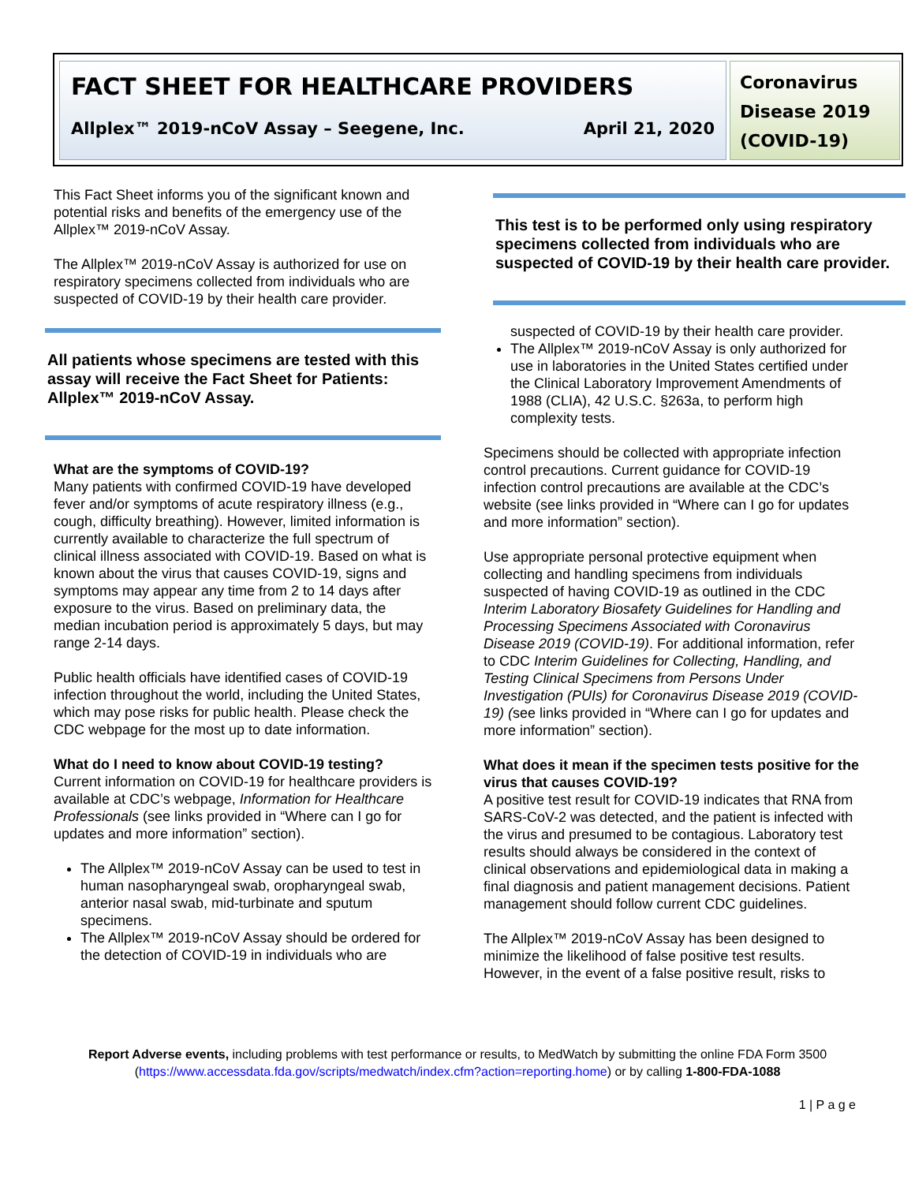FACT SHEET FOR HEALTHCARE PROVIDERS
Allplex™ 2019-nCoV Assay – Seegene, Inc. April 21, 2020
Coronavirus Disease 2019 (COVID-19)
This Fact Sheet informs you of the significant known and potential risks and benefits of the emergency use of the Allplex™ 2019-nCoV Assay.
The Allplex™ 2019-nCoV Assay is authorized for use on respiratory specimens collected from individuals who are suspected of COVID-19 by their health care provider.
All patients whose specimens are tested with this assay will receive the Fact Sheet for Patients: Allplex™ 2019-nCoV Assay.
What are the symptoms of COVID-19?
Many patients with confirmed COVID-19 have developed fever and/or symptoms of acute respiratory illness (e.g., cough, difficulty breathing). However, limited information is currently available to characterize the full spectrum of clinical illness associated with COVID-19. Based on what is known about the virus that causes COVID-19, signs and symptoms may appear any time from 2 to 14 days after exposure to the virus. Based on preliminary data, the median incubation period is approximately 5 days, but may range 2-14 days.
Public health officials have identified cases of COVID-19 infection throughout the world, including the United States, which may pose risks for public health. Please check the CDC webpage for the most up to date information.
What do I need to know about COVID-19 testing?
Current information on COVID-19 for healthcare providers is available at CDC’s webpage, Information for Healthcare Professionals (see links provided in “Where can I go for updates and more information” section).
The Allplex™ 2019-nCoV Assay can be used to test in human nasopharyngeal swab, oropharyngeal swab, anterior nasal swab, mid-turbinate and sputum specimens.
The Allplex™ 2019-nCoV Assay should be ordered for the detection of COVID-19 in individuals who are
This test is to be performed only using respiratory specimens collected from individuals who are suspected of COVID-19 by their health care provider.
suspected of COVID-19 by their health care provider.
The Allplex™ 2019-nCoV Assay is only authorized for use in laboratories in the United States certified under the Clinical Laboratory Improvement Amendments of 1988 (CLIA), 42 U.S.C. §263a, to perform high complexity tests.
Specimens should be collected with appropriate infection control precautions. Current guidance for COVID-19 infection control precautions are available at the CDC’s website (see links provided in “Where can I go for updates and more information” section).
Use appropriate personal protective equipment when collecting and handling specimens from individuals suspected of having COVID-19 as outlined in the CDC Interim Laboratory Biosafety Guidelines for Handling and Processing Specimens Associated with Coronavirus Disease 2019 (COVID-19). For additional information, refer to CDC Interim Guidelines for Collecting, Handling, and Testing Clinical Specimens from Persons Under Investigation (PUIs) for Coronavirus Disease 2019 (COVID-19) (see links provided in “Where can I go for updates and more information” section).
What does it mean if the specimen tests positive for the virus that causes COVID-19?
A positive test result for COVID-19 indicates that RNA from SARS-CoV-2 was detected, and the patient is infected with the virus and presumed to be contagious. Laboratory test results should always be considered in the context of clinical observations and epidemiological data in making a final diagnosis and patient management decisions. Patient management should follow current CDC guidelines.
The Allplex™ 2019-nCoV Assay has been designed to minimize the likelihood of false positive test results. However, in the event of a false positive result, risks to
Report Adverse events, including problems with test performance or results, to MedWatch by submitting the online FDA Form 3500 (https://www.accessdata.fda.gov/scripts/medwatch/index.cfm?action=reporting.home) or by calling 1-800-FDA-1088
1 | P a g e